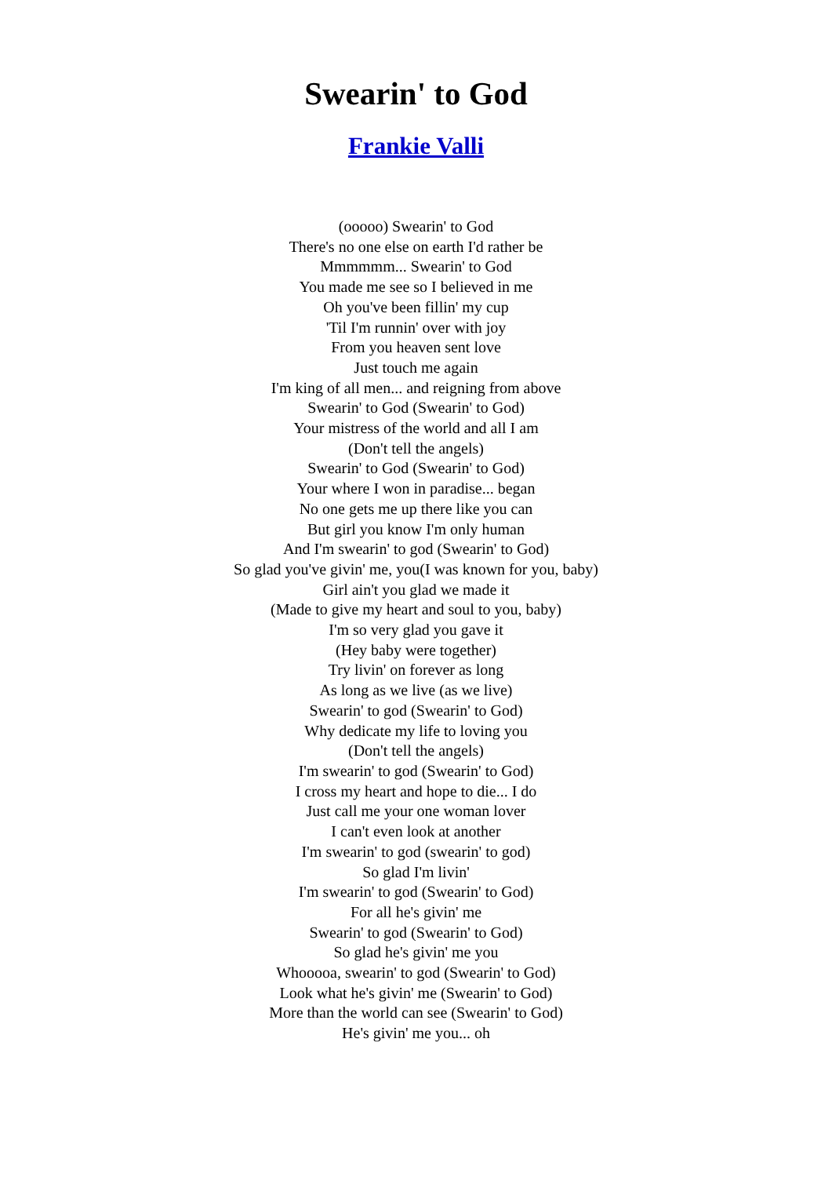Swearin' to God
Frankie Valli
(ooooo) Swearin' to God
There's no one else on earth I'd rather be
Mmmmmm... Swearin' to God
You made me see so I believed in me
Oh you've been fillin' my cup
'Til I'm runnin' over with joy
From you heaven sent love
Just touch me again
I'm king of all men... and reigning from above
Swearin' to God (Swearin' to God)
Your mistress of the world and all I am
(Don't tell the angels)
Swearin' to God (Swearin' to God)
Your where I won in paradise... began
No one gets me up there like you can
But girl you know I'm only human
And I'm swearin' to god (Swearin' to God)
So glad you've givin' me, you(I was known for you, baby)
Girl ain't you glad we made it
(Made to give my heart and soul to you, baby)
I'm so very glad you gave it
(Hey baby were together)
Try livin' on forever as long
As long as we live (as we live)
Swearin' to god (Swearin' to God)
Why dedicate my life to loving you
(Don't tell the angels)
I'm swearin' to god (Swearin' to God)
I cross my heart and hope to die... I do
Just call me your one woman lover
I can't even look at another
I'm swearin' to god (swearin' to god)
So glad I'm livin'
I'm swearin' to god (Swearin' to God)
For all he's givin' me
Swearin' to god (Swearin' to God)
So glad he's givin' me you
Whooooa, swearin' to god (Swearin' to God)
Look what he's givin' me (Swearin' to God)
More than the world can see (Swearin' to God)
He's givin' me you... oh